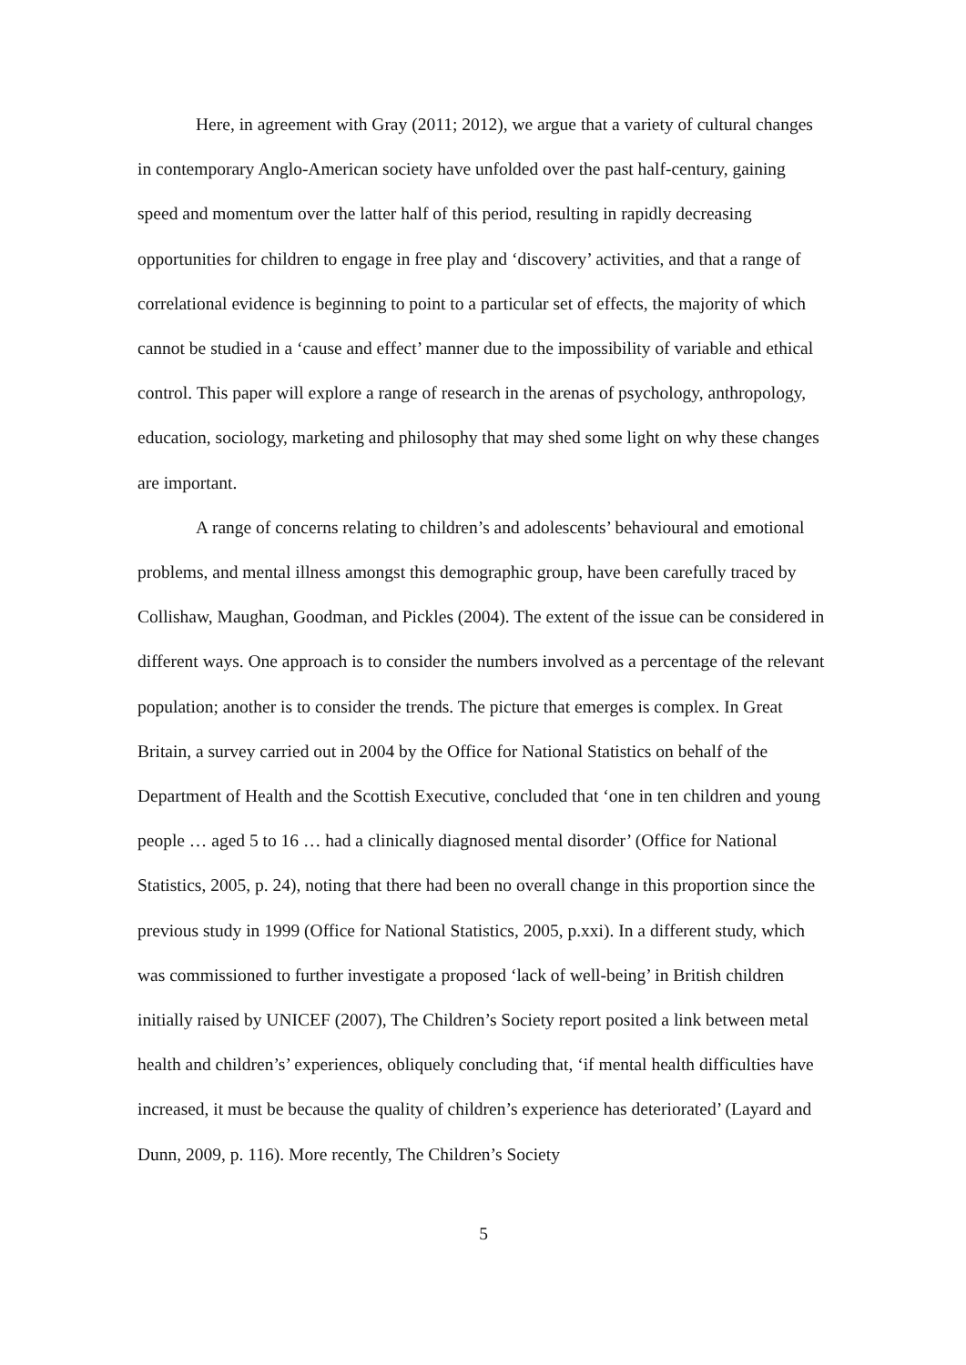Here, in agreement with Gray (2011; 2012), we argue that a variety of cultural changes in contemporary Anglo-American society have unfolded over the past half-century, gaining speed and momentum over the latter half of this period, resulting in rapidly decreasing opportunities for children to engage in free play and ‘discovery’ activities, and that a range of correlational evidence is beginning to point to a particular set of effects, the majority of which cannot be studied in a ‘cause and effect’ manner due to the impossibility of variable and ethical control. This paper will explore a range of research in the arenas of psychology, anthropology, education, sociology, marketing and philosophy that may shed some light on why these changes are important.
A range of concerns relating to children’s and adolescents’ behavioural and emotional problems, and mental illness amongst this demographic group, have been carefully traced by Collishaw, Maughan, Goodman, and Pickles (2004). The extent of the issue can be considered in different ways. One approach is to consider the numbers involved as a percentage of the relevant population; another is to consider the trends. The picture that emerges is complex. In Great Britain, a survey carried out in 2004 by the Office for National Statistics on behalf of the Department of Health and the Scottish Executive, concluded that ‘one in ten children and young people … aged 5 to 16 … had a clinically diagnosed mental disorder’ (Office for National Statistics, 2005, p. 24), noting that there had been no overall change in this proportion since the previous study in 1999 (Office for National Statistics, 2005, p.xxi). In a different study, which was commissioned to further investigate a proposed ‘lack of well-being’ in British children initially raised by UNICEF (2007), The Children’s Society report posited a link between metal health and children’s’ experiences, obliquely concluding that, ‘if mental health difficulties have increased, it must be because the quality of children’s experience has deteriorated’ (Layard and Dunn, 2009, p. 116). More recently, The Children’s Society
5